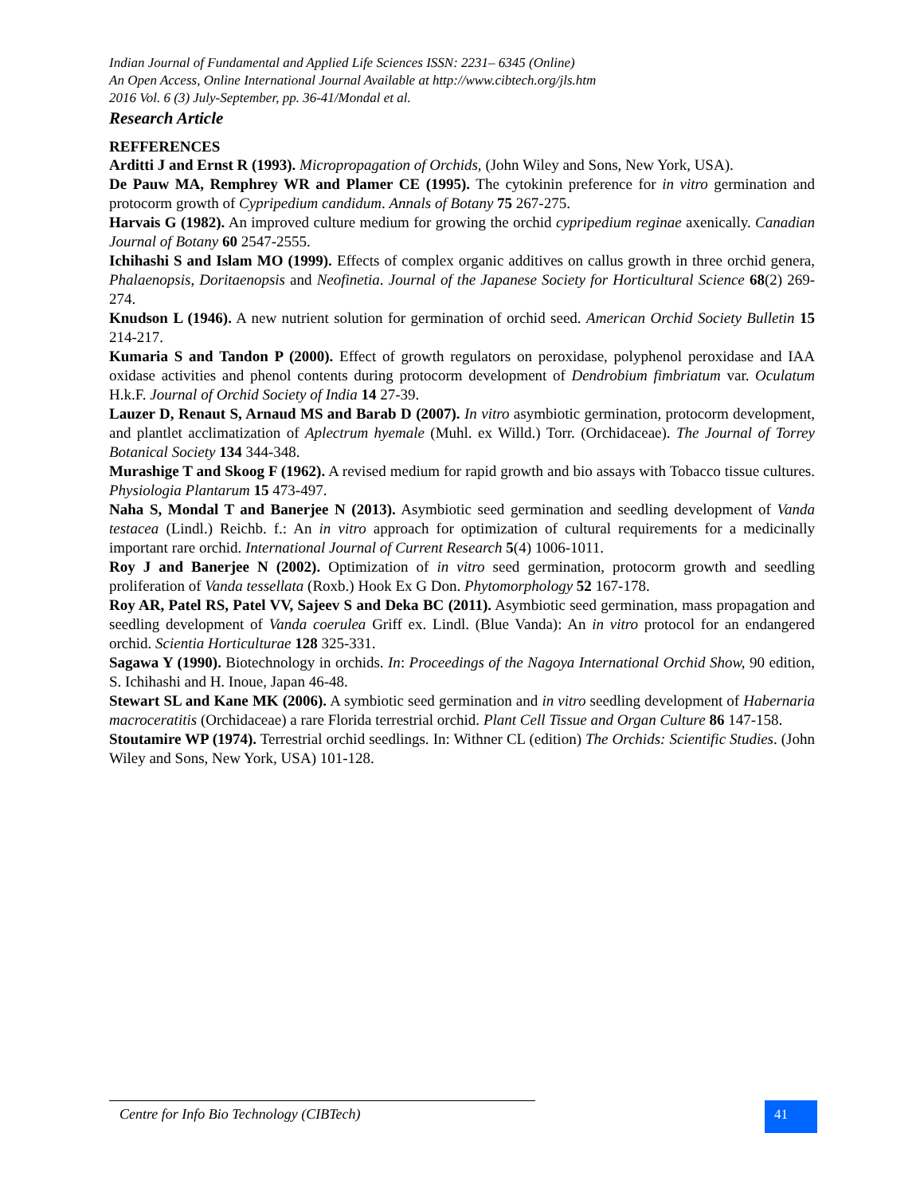Indian Journal of Fundamental and Applied Life Sciences ISSN: 2231– 6345 (Online)
An Open Access, Online International Journal Available at http://www.cibtech.org/jls.htm
2016 Vol. 6 (3) July-September, pp. 36-41/Mondal et al.
Research Article
REFFERENCES
Arditti J and Ernst R (1993). Micropropagation of Orchids, (John Wiley and Sons, New York, USA).
De Pauw MA, Remphrey WR and Plamer CE (1995). The cytokinin preference for in vitro germination and protocorm growth of Cypripedium candidum. Annals of Botany 75 267-275.
Harvais G (1982). An improved culture medium for growing the orchid cypripedium reginae axenically. Canadian Journal of Botany 60 2547-2555.
Ichihashi S and Islam MO (1999). Effects of complex organic additives on callus growth in three orchid genera, Phalaenopsis, Doritaenopsis and Neofinetia. Journal of the Japanese Society for Horticultural Science 68(2) 269-274.
Knudson L (1946). A new nutrient solution for germination of orchid seed. American Orchid Society Bulletin 15 214-217.
Kumaria S and Tandon P (2000). Effect of growth regulators on peroxidase, polyphenol peroxidase and IAA oxidase activities and phenol contents during protocorm development of Dendrobium fimbriatum var. Oculatum H.k.F. Journal of Orchid Society of India 14 27-39.
Lauzer D, Renaut S, Arnaud MS and Barab D (2007). In vitro asymbiotic germination, protocorm development, and plantlet acclimatization of Aplectrum hyemale (Muhl. ex Willd.) Torr. (Orchidaceae). The Journal of Torrey Botanical Society 134 344-348.
Murashige T and Skoog F (1962). A revised medium for rapid growth and bio assays with Tobacco tissue cultures. Physiologia Plantarum 15 473-497.
Naha S, Mondal T and Banerjee N (2013). Asymbiotic seed germination and seedling development of Vanda testacea (Lindl.) Reichb. f.: An in vitro approach for optimization of cultural requirements for a medicinally important rare orchid. International Journal of Current Research 5(4) 1006-1011.
Roy J and Banerjee N (2002). Optimization of in vitro seed germination, protocorm growth and seedling proliferation of Vanda tessellata (Roxb.) Hook Ex G Don. Phytomorphology 52 167-178.
Roy AR, Patel RS, Patel VV, Sajeev S and Deka BC (2011). Asymbiotic seed germination, mass propagation and seedling development of Vanda coerulea Griff ex. Lindl. (Blue Vanda): An in vitro protocol for an endangered orchid. Scientia Horticulturae 128 325-331.
Sagawa Y (1990). Biotechnology in orchids. In: Proceedings of the Nagoya International Orchid Show, 90 edition, S. Ichihashi and H. Inoue, Japan 46-48.
Stewart SL and Kane MK (2006). A symbiotic seed germination and in vitro seedling development of Habernaria macroceratitis (Orchidaceae) a rare Florida terrestrial orchid. Plant Cell Tissue and Organ Culture 86 147-158.
Stoutamire WP (1974). Terrestrial orchid seedlings. In: Withner CL (edition) The Orchids: Scientific Studies. (John Wiley and Sons, New York, USA) 101-128.
Centre for Info Bio Technology (CIBTech) 41